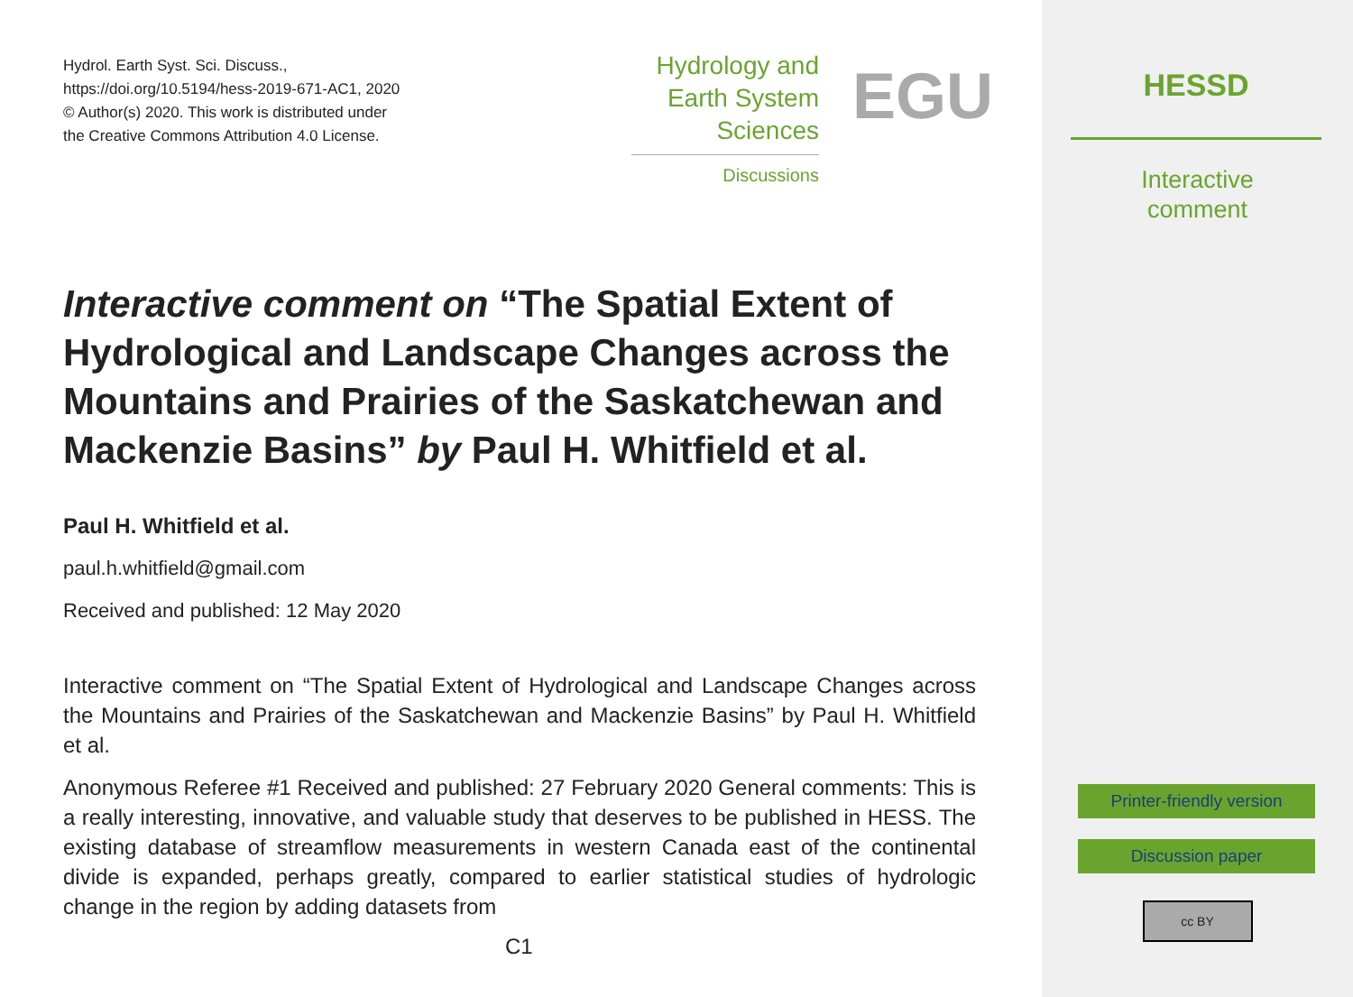Hydrol. Earth Syst. Sci. Discuss.,
https://doi.org/10.5194/hess-2019-671-AC1, 2020
© Author(s) 2020. This work is distributed under
the Creative Commons Attribution 4.0 License.
Hydrology and
Earth System
Sciences
Discussions
EGU
Interactive comment on “The Spatial Extent of Hydrological and Landscape Changes across the Mountains and Prairies of the Saskatchewan and Mackenzie Basins” by Paul H. Whitfield et al.
Paul H. Whitfield et al.
paul.h.whitfield@gmail.com
Received and published: 12 May 2020
Interactive comment on “The Spatial Extent of Hydrological and Landscape Changes across the Mountains and Prairies of the Saskatchewan and Mackenzie Basins” by Paul H. Whitfield et al.
Anonymous Referee #1 Received and published: 27 February 2020 General comments: This is a really interesting, innovative, and valuable study that deserves to be published in HESS. The existing database of streamflow measurements in western Canada east of the continental divide is expanded, perhaps greatly, compared to earlier statistical studies of hydrologic change in the region by adding datasets from
C1
HESSD
Interactive
comment
Printer-friendly version
Discussion paper
cc BY